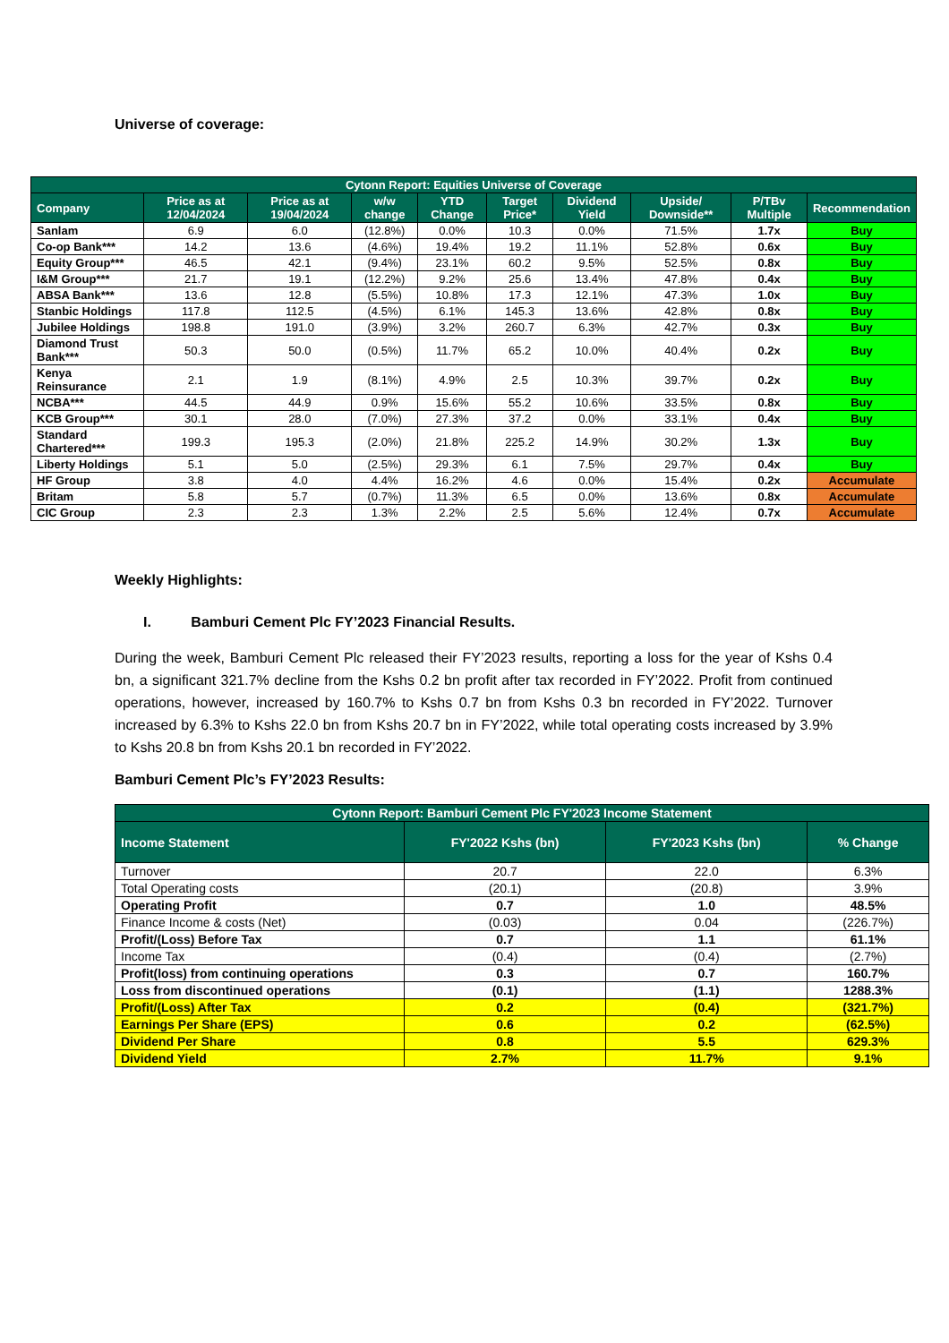Universe of coverage:
| Cytonn Report: Equities Universe of Coverage | | | | | | | | | |
| --- | --- | --- | --- | --- | --- | --- | --- | --- | --- |
| Company | Price as at 12/04/2024 | Price as at 19/04/2024 | w/w change | YTD Change | Target Price* | Dividend Yield | Upside/ Downside** | P/TBv Multiple | Recommendation |
| Sanlam | 6.9 | 6.0 | (12.8%) | 0.0% | 10.3 | 0.0% | 71.5% | 1.7x | Buy |
| Co-op Bank*** | 14.2 | 13.6 | (4.6%) | 19.4% | 19.2 | 11.1% | 52.8% | 0.6x | Buy |
| Equity Group*** | 46.5 | 42.1 | (9.4%) | 23.1% | 60.2 | 9.5% | 52.5% | 0.8x | Buy |
| I&M Group*** | 21.7 | 19.1 | (12.2%) | 9.2% | 25.6 | 13.4% | 47.8% | 0.4x | Buy |
| ABSA Bank*** | 13.6 | 12.8 | (5.5%) | 10.8% | 17.3 | 12.1% | 47.3% | 1.0x | Buy |
| Stanbic Holdings | 117.8 | 112.5 | (4.5%) | 6.1% | 145.3 | 13.6% | 42.8% | 0.8x | Buy |
| Jubilee Holdings | 198.8 | 191.0 | (3.9%) | 3.2% | 260.7 | 6.3% | 42.7% | 0.3x | Buy |
| Diamond Trust Bank*** | 50.3 | 50.0 | (0.5%) | 11.7% | 65.2 | 10.0% | 40.4% | 0.2x | Buy |
| Kenya Reinsurance | 2.1 | 1.9 | (8.1%) | 4.9% | 2.5 | 10.3% | 39.7% | 0.2x | Buy |
| NCBA*** | 44.5 | 44.9 | 0.9% | 15.6% | 55.2 | 10.6% | 33.5% | 0.8x | Buy |
| KCB Group*** | 30.1 | 28.0 | (7.0%) | 27.3% | 37.2 | 0.0% | 33.1% | 0.4x | Buy |
| Standard Chartered*** | 199.3 | 195.3 | (2.0%) | 21.8% | 225.2 | 14.9% | 30.2% | 1.3x | Buy |
| Liberty Holdings | 5.1 | 5.0 | (2.5%) | 29.3% | 6.1 | 7.5% | 29.7% | 0.4x | Buy |
| HF Group | 3.8 | 4.0 | 4.4% | 16.2% | 4.6 | 0.0% | 15.4% | 0.2x | Accumulate |
| Britam | 5.8 | 5.7 | (0.7%) | 11.3% | 6.5 | 0.0% | 13.6% | 0.8x | Accumulate |
| CIC Group | 2.3 | 2.3 | 1.3% | 2.2% | 2.5 | 5.6% | 12.4% | 0.7x | Accumulate |
Weekly Highlights:
I. Bamburi Cement Plc FY’2023 Financial Results.
During the week, Bamburi Cement Plc released their FY’2023 results, reporting a loss for the year of Kshs 0.4 bn, a significant 321.7% decline from the Kshs 0.2 bn profit after tax recorded in FY’2022. Profit from continued operations, however, increased by 160.7% to Kshs 0.7 bn from Kshs 0.3 bn recorded in FY’2022. Turnover increased by 6.3% to Kshs 22.0 bn from Kshs 20.7 bn in FY’2022, while total operating costs increased by 3.9% to Kshs 20.8 bn from Kshs 20.1 bn recorded in FY’2022.
Bamburi Cement Plc’s FY’2023 Results:
| Cytonn Report: Bamburi Cement Plc FY'2023 Income Statement | | | |
| --- | --- | --- | --- |
| Income Statement | FY'2022 Kshs (bn) | FY'2023 Kshs (bn) | % Change |
| Turnover | 20.7 | 22.0 | 6.3% |
| Total Operating costs | (20.1) | (20.8) | 3.9% |
| Operating Profit | 0.7 | 1.0 | 48.5% |
| Finance Income & costs (Net) | (0.03) | 0.04 | (226.7%) |
| Profit/(Loss) Before Tax | 0.7 | 1.1 | 61.1% |
| Income Tax | (0.4) | (0.4) | (2.7%) |
| Profit(loss) from continuing operations | 0.3 | 0.7 | 160.7% |
| Loss from discontinued operations | (0.1) | (1.1) | 1288.3% |
| Profit/(Loss) After Tax | 0.2 | (0.4) | (321.7%) |
| Earnings Per Share (EPS) | 0.6 | 0.2 | (62.5%) |
| Dividend Per Share | 0.8 | 5.5 | 629.3% |
| Dividend Yield | 2.7% | 11.7% | 9.1% |